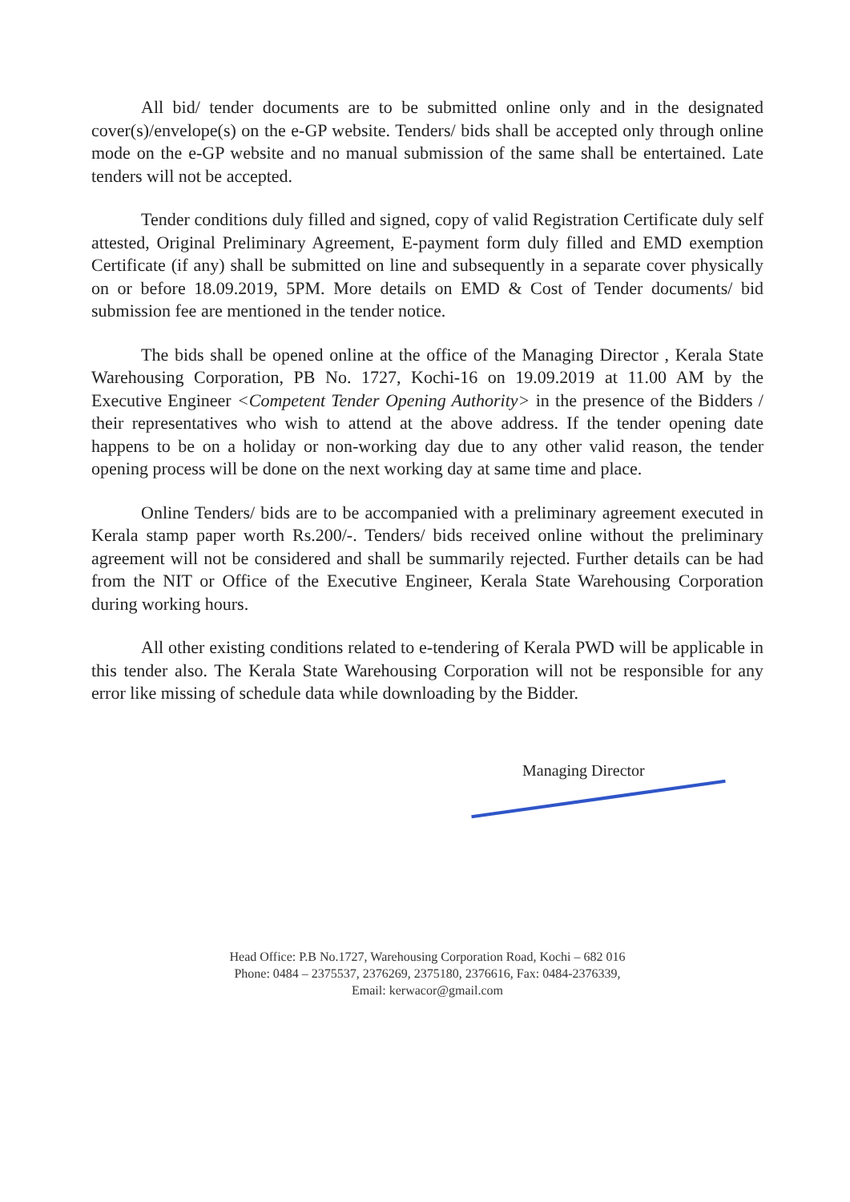All bid/ tender documents are to be submitted online only and in the designated cover(s)/envelope(s) on the e-GP website. Tenders/ bids shall be accepted only through online mode on the e-GP website and no manual submission of the same shall be entertained. Late tenders will not be accepted.
Tender conditions duly filled and signed, copy of valid Registration Certificate duly self attested, Original Preliminary Agreement, E-payment form duly filled and EMD exemption Certificate (if any) shall be submitted on line and subsequently in a separate cover physically on or before 18.09.2019, 5PM. More details on EMD & Cost of Tender documents/ bid submission fee are mentioned in the tender notice.
The bids shall be opened online at the office of the Managing Director , Kerala State Warehousing Corporation, PB No. 1727, Kochi-16 on 19.09.2019 at 11.00 AM by the Executive Engineer <Competent Tender Opening Authority> in the presence of the Bidders / their representatives who wish to attend at the above address. If the tender opening date happens to be on a holiday or non-working day due to any other valid reason, the tender opening process will be done on the next working day at same time and place.
Online Tenders/ bids are to be accompanied with a preliminary agreement executed in Kerala stamp paper worth Rs.200/-. Tenders/ bids received online without the preliminary agreement will not be considered and shall be summarily rejected. Further details can be had from the NIT or Office of the Executive Engineer, Kerala State Warehousing Corporation during working hours.
All other existing conditions related to e-tendering of Kerala PWD will be applicable in this tender also. The Kerala State Warehousing Corporation will not be responsible for any error like missing of schedule data while downloading by the Bidder.
Managing Director
Head Office: P.B No.1727, Warehousing Corporation Road, Kochi – 682 016
Phone: 0484 – 2375537, 2376269, 2375180, 2376616, Fax: 0484-2376339,
Email: kerwacor@gmail.com